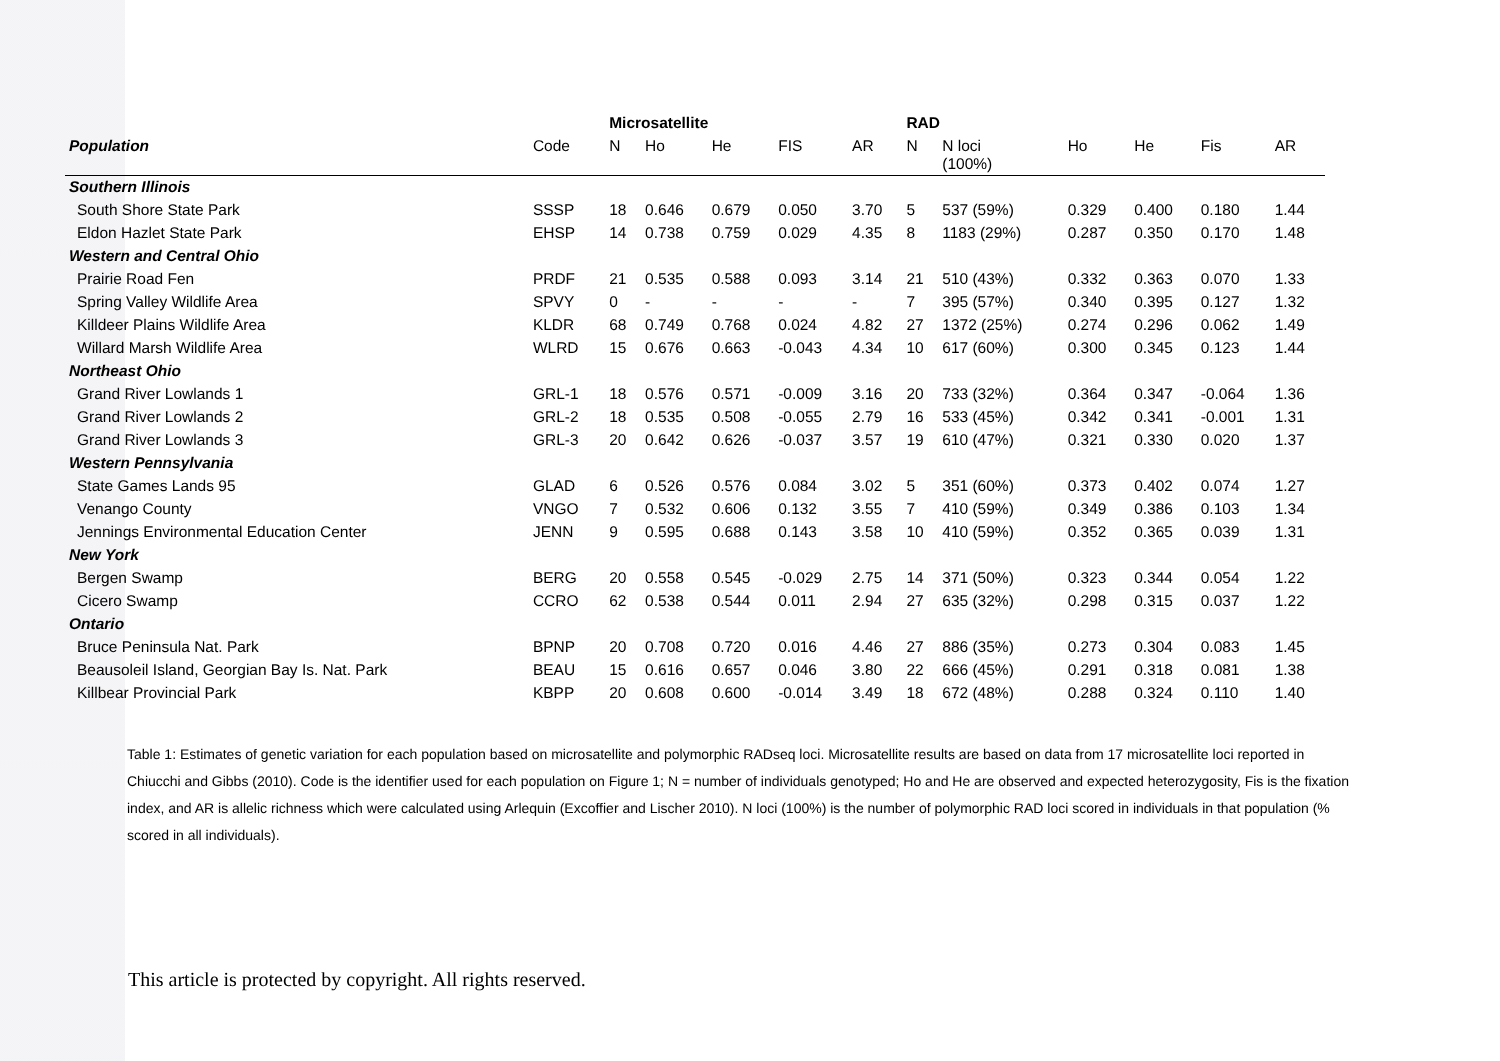| | | Microsatellite | | | | | RAD | | | | | |
| --- | --- | --- | --- | --- | --- | --- | --- | --- | --- | --- | --- | --- |
| Population | Code | N | Ho | He | FIS | AR | N | N loci (100%) | Ho | He | Fis | AR |
| Southern Illinois | | | | | | | | | | | | |
| South Shore State Park | SSSP | 18 | 0.646 | 0.679 | 0.050 | 3.70 | 5 | 537 (59%) | 0.329 | 0.400 | 0.180 | 1.44 |
| Eldon Hazlet State Park | EHSP | 14 | 0.738 | 0.759 | 0.029 | 4.35 | 8 | 1183 (29%) | 0.287 | 0.350 | 0.170 | 1.48 |
| Western and Central Ohio | | | | | | | | | | | | |
| Prairie Road Fen | PRDF | 21 | 0.535 | 0.588 | 0.093 | 3.14 | 21 | 510 (43%) | 0.332 | 0.363 | 0.070 | 1.33 |
| Spring Valley Wildlife Area | SPVY | 0 | - | - | - | - | 7 | 395 (57%) | 0.340 | 0.395 | 0.127 | 1.32 |
| Killdeer Plains Wildlife Area | KLDR | 68 | 0.749 | 0.768 | 0.024 | 4.82 | 27 | 1372 (25%) | 0.274 | 0.296 | 0.062 | 1.49 |
| Willard Marsh Wildlife Area | WLRD | 15 | 0.676 | 0.663 | -0.043 | 4.34 | 10 | 617 (60%) | 0.300 | 0.345 | 0.123 | 1.44 |
| Northeast Ohio | | | | | | | | | | | | |
| Grand River Lowlands 1 | GRL-1 | 18 | 0.576 | 0.571 | -0.009 | 3.16 | 20 | 733 (32%) | 0.364 | 0.347 | -0.064 | 1.36 |
| Grand River Lowlands 2 | GRL-2 | 18 | 0.535 | 0.508 | -0.055 | 2.79 | 16 | 533 (45%) | 0.342 | 0.341 | -0.001 | 1.31 |
| Grand River Lowlands 3 | GRL-3 | 20 | 0.642 | 0.626 | -0.037 | 3.57 | 19 | 610 (47%) | 0.321 | 0.330 | 0.020 | 1.37 |
| Western Pennsylvania | | | | | | | | | | | | |
| State Games Lands 95 | GLAD | 6 | 0.526 | 0.576 | 0.084 | 3.02 | 5 | 351 (60%) | 0.373 | 0.402 | 0.074 | 1.27 |
| Venango County | VNGO | 7 | 0.532 | 0.606 | 0.132 | 3.55 | 7 | 410 (59%) | 0.349 | 0.386 | 0.103 | 1.34 |
| Jennings Environmental Education Center | JENN | 9 | 0.595 | 0.688 | 0.143 | 3.58 | 10 | 410 (59%) | 0.352 | 0.365 | 0.039 | 1.31 |
| New York | | | | | | | | | | | | |
| Bergen Swamp | BERG | 20 | 0.558 | 0.545 | -0.029 | 2.75 | 14 | 371 (50%) | 0.323 | 0.344 | 0.054 | 1.22 |
| Cicero Swamp | CCRO | 62 | 0.538 | 0.544 | 0.011 | 2.94 | 27 | 635 (32%) | 0.298 | 0.315 | 0.037 | 1.22 |
| Ontario | | | | | | | | | | | | |
| Bruce Peninsula Nat. Park | BPNP | 20 | 0.708 | 0.720 | 0.016 | 4.46 | 27 | 886 (35%) | 0.273 | 0.304 | 0.083 | 1.45 |
| Beausoleil Island, Georgian Bay Is. Nat. Park | BEAU | 15 | 0.616 | 0.657 | 0.046 | 3.80 | 22 | 666 (45%) | 0.291 | 0.318 | 0.081 | 1.38 |
| Killbear Provincial Park | KBPP | 20 | 0.608 | 0.600 | -0.014 | 3.49 | 18 | 672 (48%) | 0.288 | 0.324 | 0.110 | 1.40 |
Table 1: Estimates of genetic variation for each population based on microsatellite and polymorphic RADseq loci. Microsatellite results are based on data from 17 microsatellite loci reported in Chiucchi and Gibbs (2010). Code is the identifier used for each population on Figure 1; N = number of individuals genotyped; Ho and He are observed and expected heterozygosity, Fis is the fixation index, and AR is allelic richness which were calculated using Arlequin (Excoffier and Lischer 2010). N loci (100%) is the number of polymorphic RAD loci scored in individuals in that population (% scored in all individuals).
This article is protected by copyright. All rights reserved.